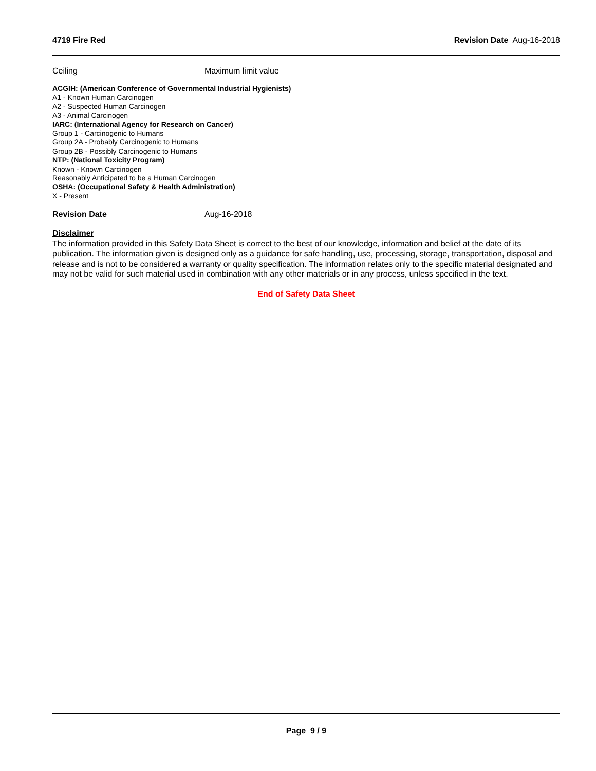4719 Fire Red Revision Date Aug-16-2018
Ceiling Maximum limit value
ACGIH: (American Conference of Governmental Industrial Hygienists)
A1 - Known Human Carcinogen
A2 - Suspected Human Carcinogen
A3 - Animal Carcinogen
IARC: (International Agency for Research on Cancer)
Group 1 - Carcinogenic to Humans
Group 2A - Probably Carcinogenic to Humans
Group 2B - Possibly Carcinogenic to Humans
NTP: (National Toxicity Program)
Known - Known Carcinogen
Reasonably Anticipated to be a Human Carcinogen
OSHA: (Occupational Safety & Health Administration)
X - Present
Revision Date Aug-16-2018
Disclaimer
The information provided in this Safety Data Sheet is correct to the best of our knowledge, information and belief at the date of its publication. The information given is designed only as a guidance for safe handling, use, processing, storage, transportation, disposal and release and is not to be considered a warranty or quality specification. The information relates only to the specific material designated and may not be valid for such material used in combination with any other materials or in any process, unless specified in the text.
End of Safety Data Sheet
Page 9 / 9